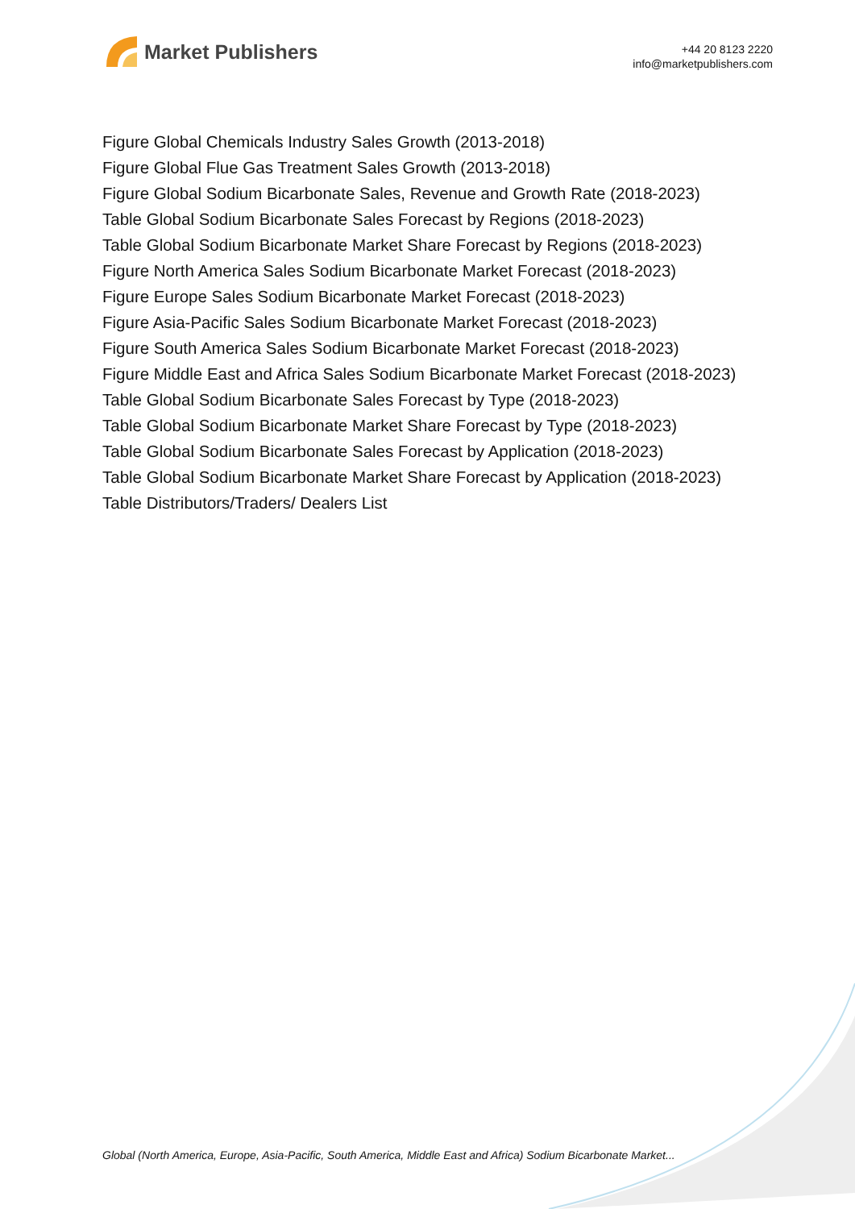Market Publishers
+44 20 8123 2220
info@marketpublishers.com
Figure Global Chemicals Industry Sales Growth (2013-2018)
Figure Global Flue Gas Treatment Sales Growth (2013-2018)
Figure Global Sodium Bicarbonate Sales, Revenue and Growth Rate (2018-2023)
Table Global Sodium Bicarbonate Sales Forecast by Regions (2018-2023)
Table Global Sodium Bicarbonate Market Share Forecast by Regions (2018-2023)
Figure North America Sales Sodium Bicarbonate Market Forecast (2018-2023)
Figure Europe Sales Sodium Bicarbonate Market Forecast (2018-2023)
Figure Asia-Pacific Sales Sodium Bicarbonate Market Forecast (2018-2023)
Figure South America Sales Sodium Bicarbonate Market Forecast (2018-2023)
Figure Middle East and Africa Sales Sodium Bicarbonate Market Forecast (2018-2023)
Table Global Sodium Bicarbonate Sales Forecast by Type (2018-2023)
Table Global Sodium Bicarbonate Market Share Forecast by Type (2018-2023)
Table Global Sodium Bicarbonate Sales Forecast by Application (2018-2023)
Table Global Sodium Bicarbonate Market Share Forecast by Application (2018-2023)
Table Distributors/Traders/ Dealers List
Global (North America, Europe, Asia-Pacific, South America, Middle East and Africa) Sodium Bicarbonate Market...